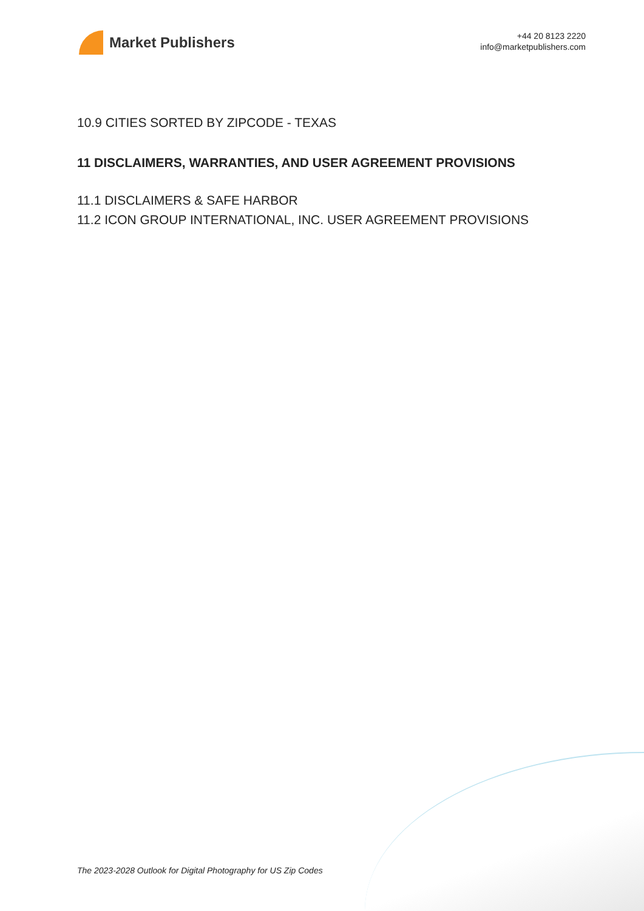Market Publishers
+44 20 8123 2220
info@marketpublishers.com
10.9 CITIES SORTED BY ZIPCODE - TEXAS
11 DISCLAIMERS, WARRANTIES, AND USER AGREEMENT PROVISIONS
11.1 DISCLAIMERS & SAFE HARBOR
11.2 ICON GROUP INTERNATIONAL, INC. USER AGREEMENT PROVISIONS
The 2023-2028 Outlook for Digital Photography for US Zip Codes